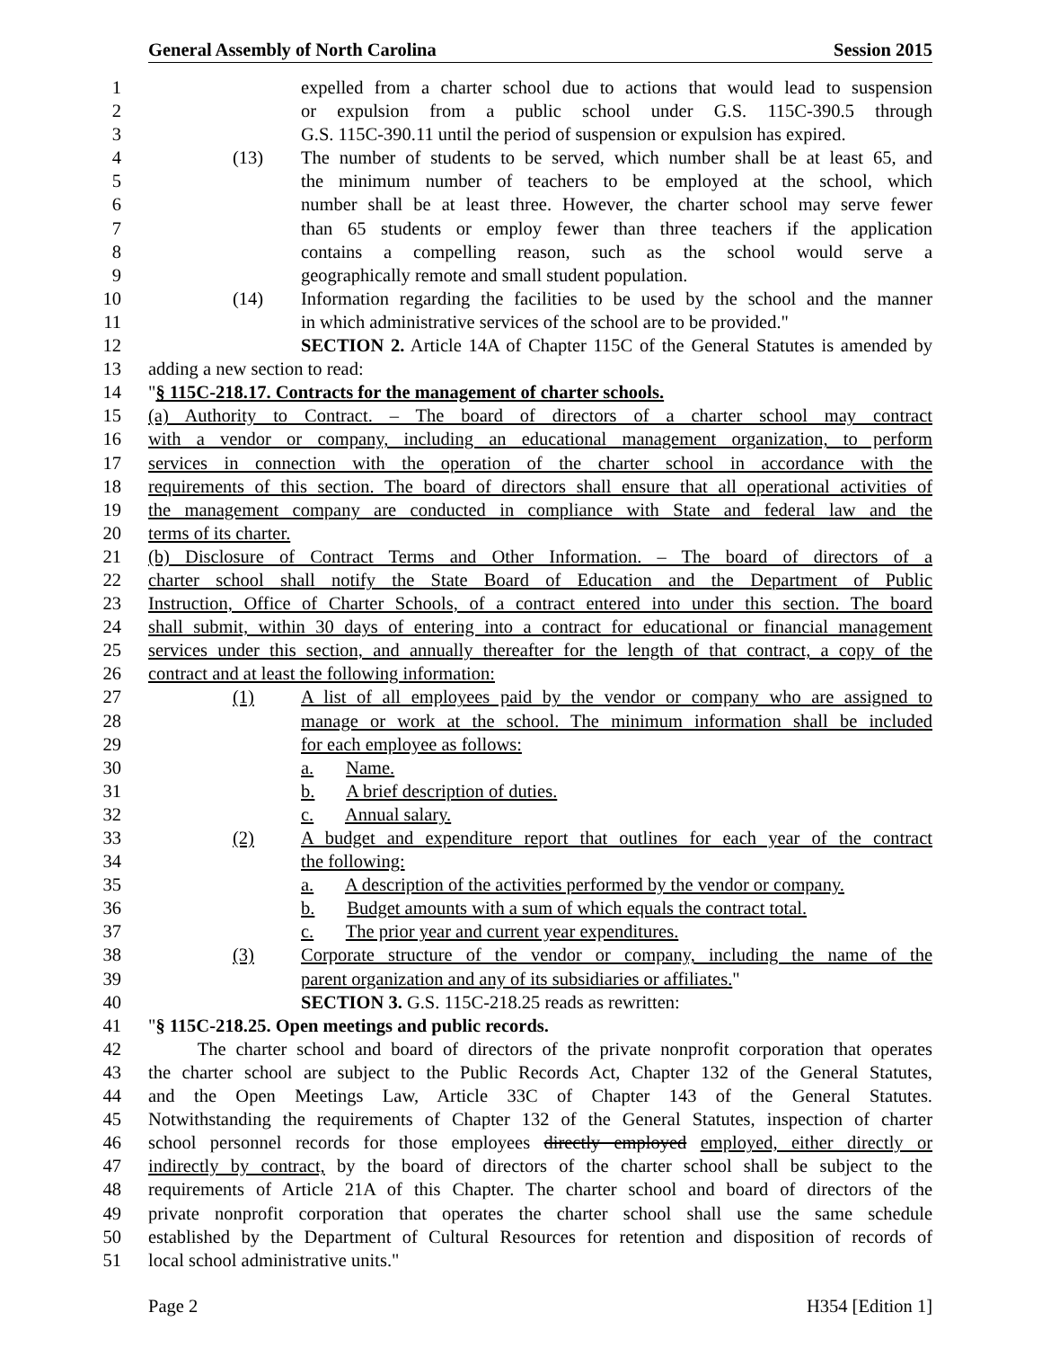General Assembly of North Carolina Session 2015
1 expelled from a charter school due to actions that would lead to suspension
2 or expulsion from a public school under G.S. 115C-390.5 through
3 G.S. 115C-390.11 until the period of suspension or expulsion has expired.
4 (13) The number of students to be served, which number shall be at least 65, and
5 the minimum number of teachers to be employed at the school, which
6 number shall be at least three. However, the charter school may serve fewer
7 than 65 students or employ fewer than three teachers if the application
8 contains a compelling reason, such as the school would serve a
9 geographically remote and small student population.
10 (14) Information regarding the facilities to be used by the school and the manner
11 in which administrative services of the school are to be provided."
12 SECTION 2. Article 14A of Chapter 115C of the General Statutes is amended by
13 adding a new section to read:
14 "§ 115C-218.17. Contracts for the management of charter schools.
15 (a) Authority to Contract. – The board of directors of a charter school may contract
16 with a vendor or company, including an educational management organization, to perform
17 services in connection with the operation of the charter school in accordance with the
18 requirements of this section. The board of directors shall ensure that all operational activities of
19 the management company are conducted in compliance with State and federal law and the
20 terms of its charter.
21 (b) Disclosure of Contract Terms and Other Information. – The board of directors of a
22 charter school shall notify the State Board of Education and the Department of Public
23 Instruction, Office of Charter Schools, of a contract entered into under this section. The board
24 shall submit, within 30 days of entering into a contract for educational or financial management
25 services under this section, and annually thereafter for the length of that contract, a copy of the
26 contract and at least the following information:
27 (1) A list of all employees paid by the vendor or company who are assigned to
28 manage or work at the school. The minimum information shall be included
29 for each employee as follows:
30 a. Name.
31 b. A brief description of duties.
32 c. Annual salary.
33 (2) A budget and expenditure report that outlines for each year of the contract
34 the following:
35 a. A description of the activities performed by the vendor or company.
36 b. Budget amounts with a sum of which equals the contract total.
37 c. The prior year and current year expenditures.
38 (3) Corporate structure of the vendor or company, including the name of the
39 parent organization and any of its subsidiaries or affiliates."
40 SECTION 3. G.S. 115C-218.25 reads as rewritten:
41 "§ 115C-218.25. Open meetings and public records.
42 The charter school and board of directors of the private nonprofit corporation that operates
43 the charter school are subject to the Public Records Act, Chapter 132 of the General Statutes,
44 and the Open Meetings Law, Article 33C of Chapter 143 of the General Statutes.
45 Notwithstanding the requirements of Chapter 132 of the General Statutes, inspection of charter
46 school personnel records for those employees directly employed employed, either directly or
47 indirectly by contract, by the board of directors of the charter school shall be subject to the
48 requirements of Article 21A of this Chapter. The charter school and board of directors of the
49 private nonprofit corporation that operates the charter school shall use the same schedule
50 established by the Department of Cultural Resources for retention and disposition of records of
51 local school administrative units."
Page 2 H354 [Edition 1]